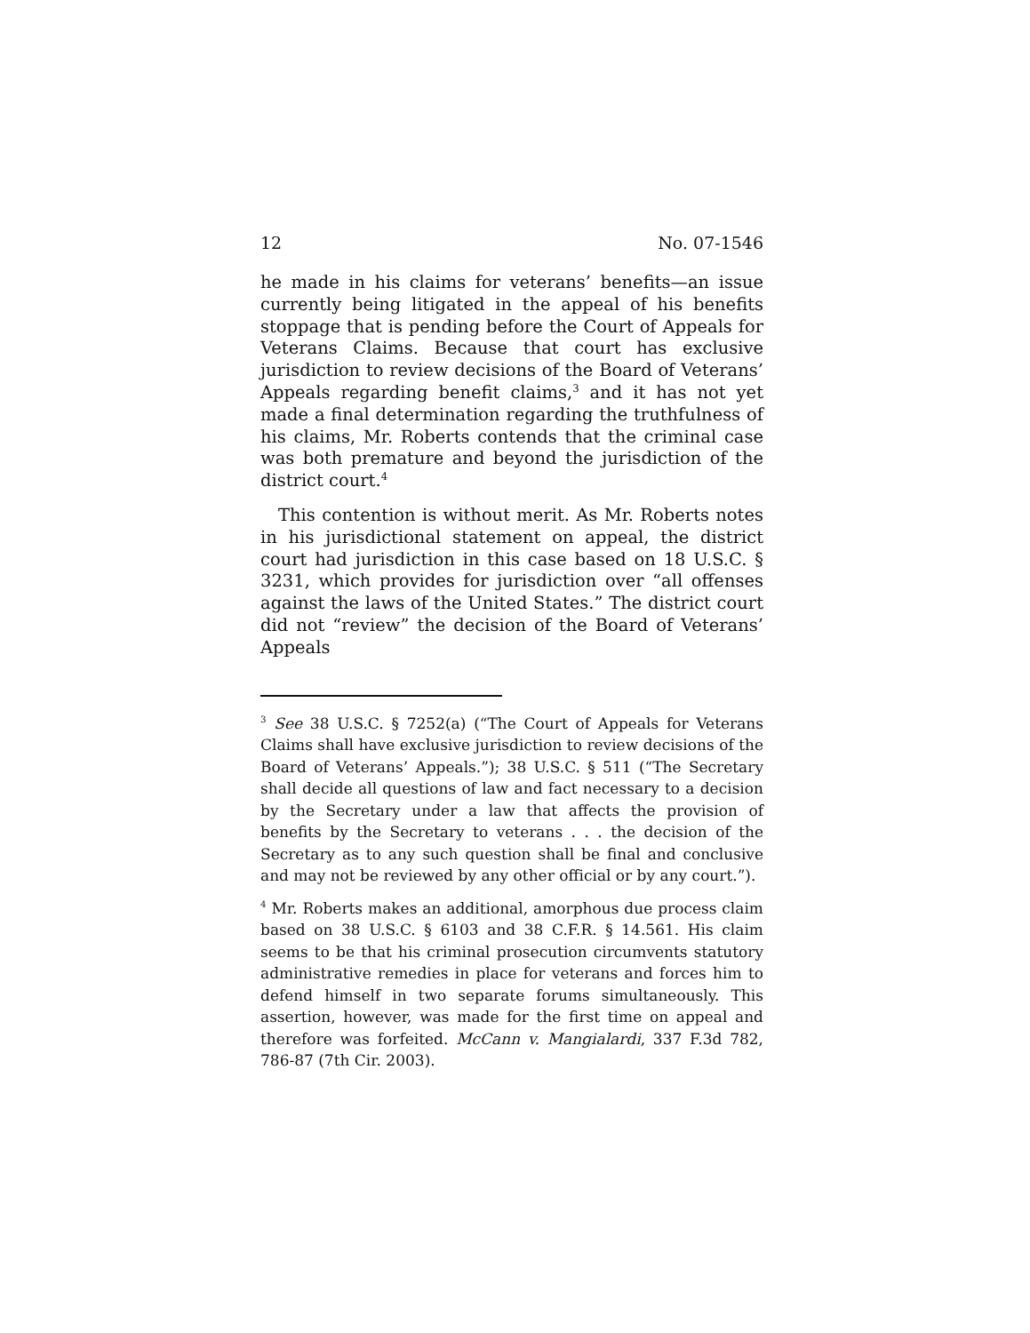12 No. 07-1546
he made in his claims for veterans’ benefits—an issue currently being litigated in the appeal of his benefits stoppage that is pending before the Court of Appeals for Veterans Claims. Because that court has exclusive jurisdiction to review decisions of the Board of Veterans’ Appeals regarding benefit claims,<sup>3</sup> and it has not yet made a final determination regarding the truthfulness of his claims, Mr. Roberts contends that the criminal case was both premature and beyond the jurisdiction of the district court.<sup>4</sup>
This contention is without merit. As Mr. Roberts notes in his jurisdictional statement on appeal, the district court had jurisdiction in this case based on 18 U.S.C. § 3231, which provides for jurisdiction over “all offenses against the laws of the United States.” The district court did not “review” the decision of the Board of Veterans’ Appeals
<sup>3</sup> See 38 U.S.C. § 7252(a) (“The Court of Appeals for Veterans Claims shall have exclusive jurisdiction to review decisions of the Board of Veterans’ Appeals.”); 38 U.S.C. § 511 (“The Secretary shall decide all questions of law and fact necessary to a decision by the Secretary under a law that affects the provision of benefits by the Secretary to veterans . . . the decision of the Secretary as to any such question shall be final and conclusive and may not be reviewed by any other official or by any court.”).
<sup>4</sup> Mr. Roberts makes an additional, amorphous due process claim based on 38 U.S.C. § 6103 and 38 C.F.R. § 14.561. His claim seems to be that his criminal prosecution circumvents statutory administrative remedies in place for veterans and forces him to defend himself in two separate forums simultaneously. This assertion, however, was made for the first time on appeal and therefore was forfeited. McCann v. Mangialardi, 337 F.3d 782, 786-87 (7th Cir. 2003).